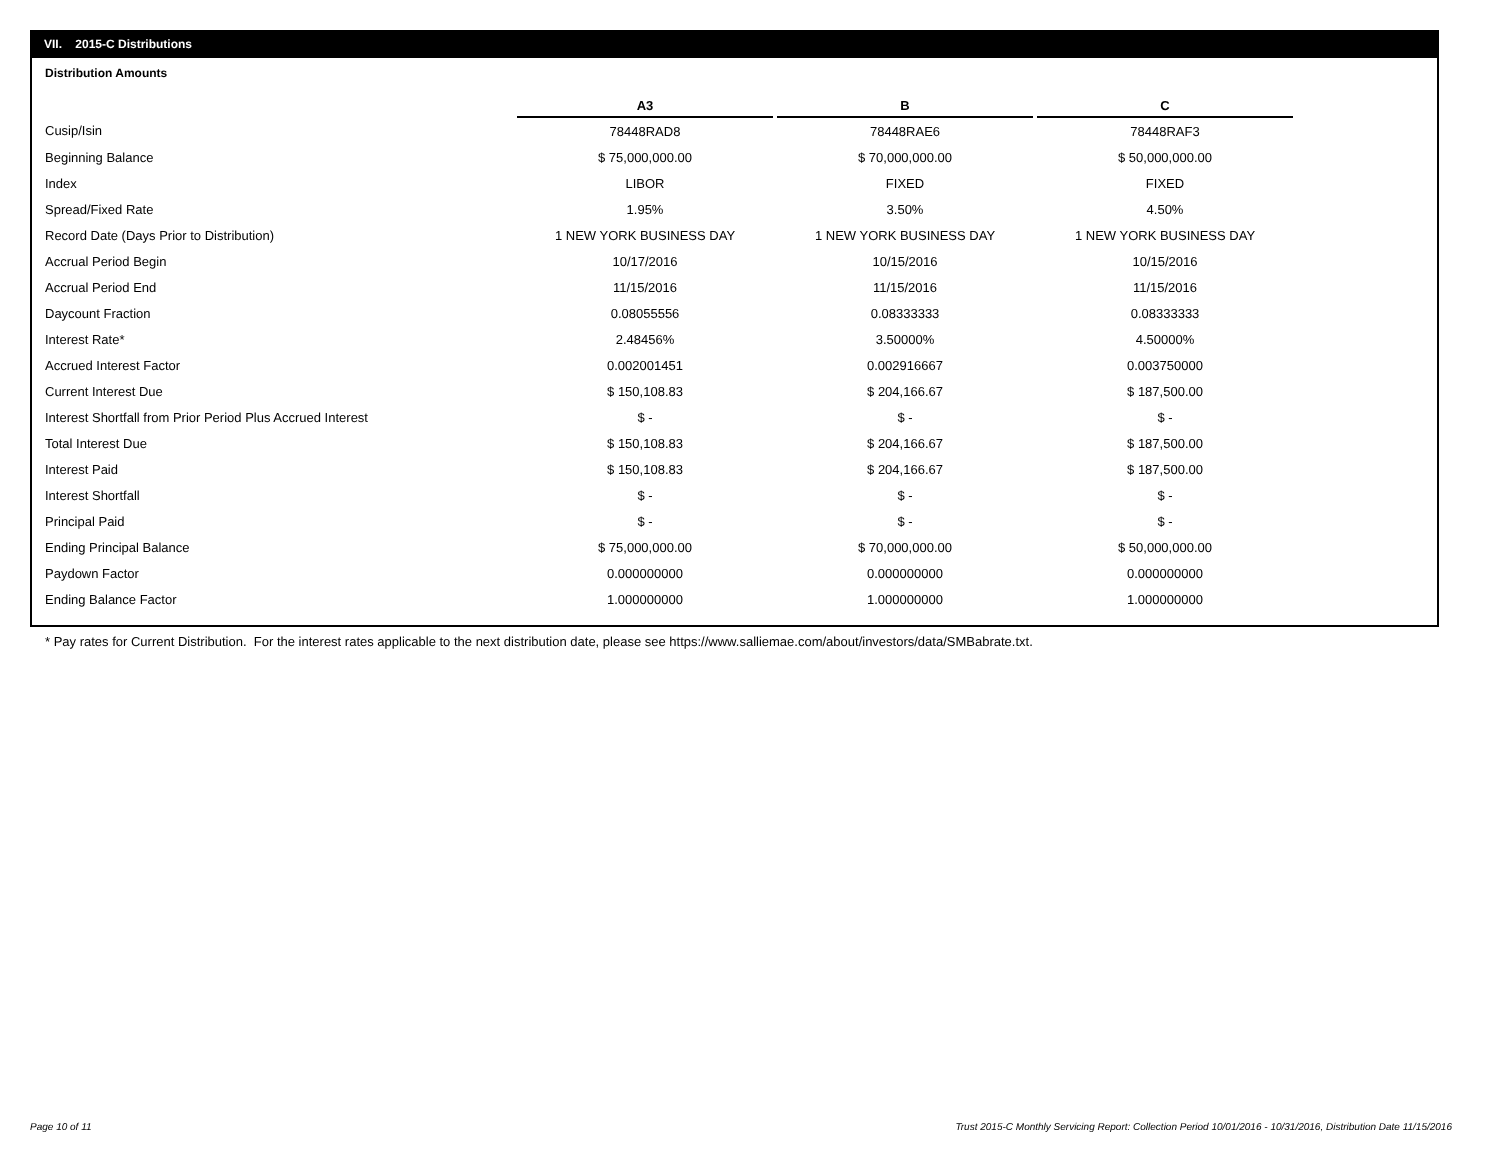VII. 2015-C Distributions
Distribution Amounts
| | A3 | | B | | C |
| --- | --- | --- | --- | --- | --- |
| Cusip/Isin | 78448RAD8 | | 78448RAE6 | | 78448RAF3 |
| Beginning Balance | $ 75,000,000.00 | | $ 70,000,000.00 | | $ 50,000,000.00 |
| Index | LIBOR | | FIXED | | FIXED |
| Spread/Fixed Rate | 1.95% | | 3.50% | | 4.50% |
| Record Date (Days Prior to Distribution) | 1 NEW YORK BUSINESS DAY | | 1 NEW YORK BUSINESS DAY | | 1 NEW YORK BUSINESS DAY |
| Accrual Period Begin | 10/17/2016 | | 10/15/2016 | | 10/15/2016 |
| Accrual Period End | 11/15/2016 | | 11/15/2016 | | 11/15/2016 |
| Daycount Fraction | 0.08055556 | | 0.08333333 | | 0.08333333 |
| Interest Rate* | 2.48456% | | 3.50000% | | 4.50000% |
| Accrued Interest Factor | 0.002001451 | | 0.002916667 | | 0.003750000 |
| Current Interest Due | $ 150,108.83 | | $ 204,166.67 | | $ 187,500.00 |
| Interest Shortfall from Prior Period Plus Accrued Interest | $ - | | $ - | | $ - |
| Total Interest Due | $ 150,108.83 | | $ 204,166.67 | | $ 187,500.00 |
| Interest Paid | $ 150,108.83 | | $ 204,166.67 | | $ 187,500.00 |
| Interest Shortfall | $ - | | $ - | | $ - |
| Principal Paid | $ - | | $ - | | $ - |
| Ending Principal Balance | $ 75,000,000.00 | | $ 70,000,000.00 | | $ 50,000,000.00 |
| Paydown Factor | 0.000000000 | | 0.000000000 | | 0.000000000 |
| Ending Balance Factor | 1.000000000 | | 1.000000000 | | 1.000000000 |
* Pay rates for Current Distribution. For the interest rates applicable to the next distribution date, please see https://www.salliemae.com/about/investors/data/SMBabrate.txt.
Page 10 of 11
Trust 2015-C Monthly Servicing Report: Collection Period 10/01/2016 - 10/31/2016, Distribution Date 11/15/2016